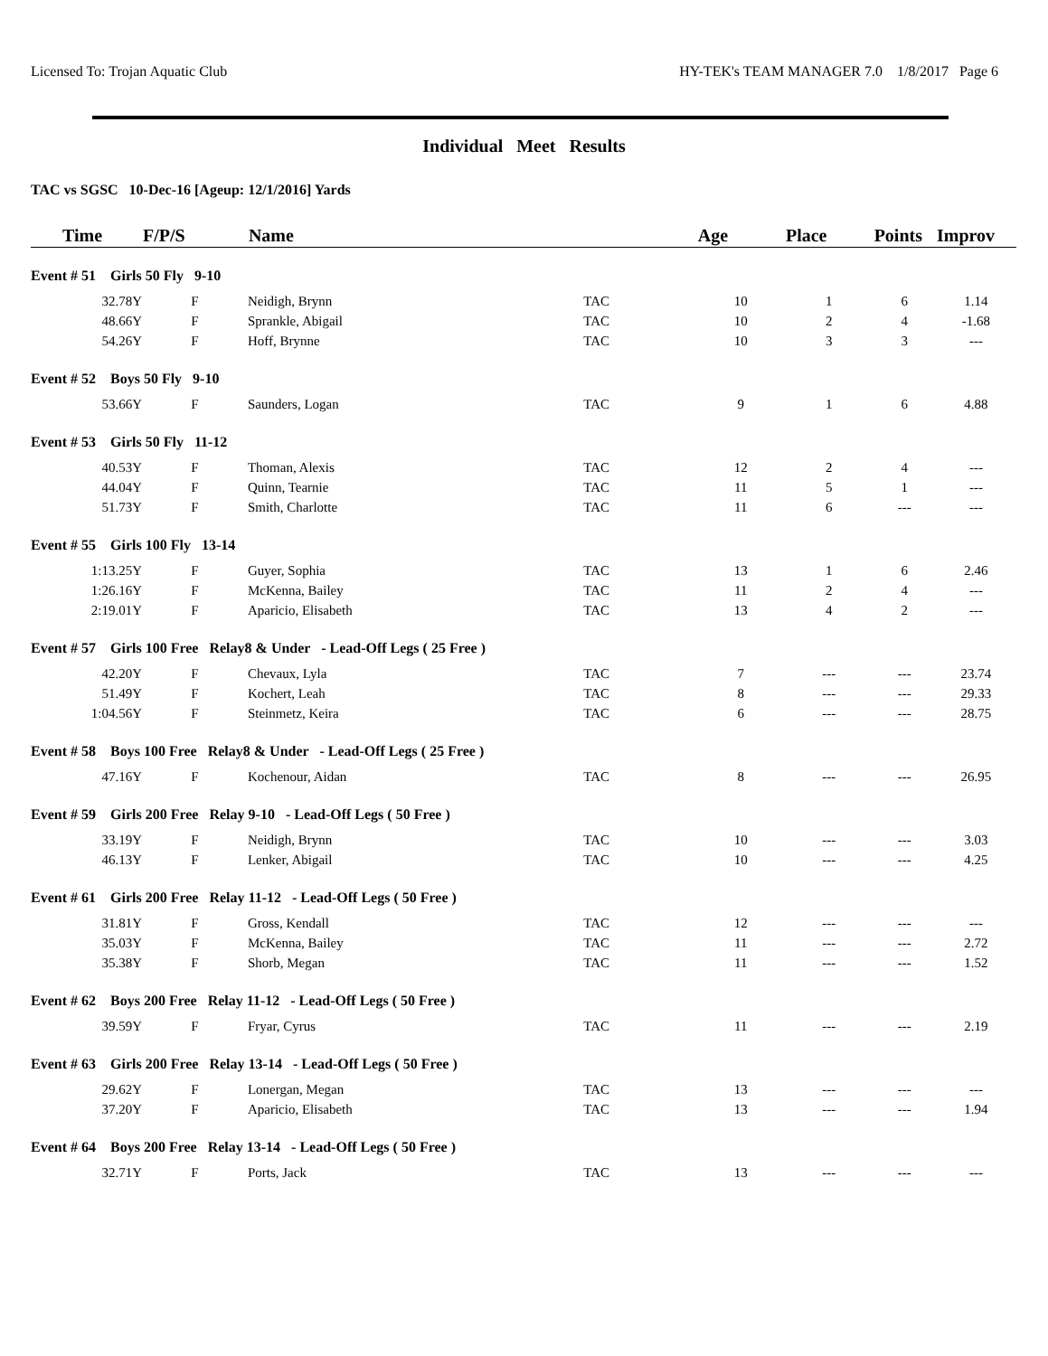Licensed To: Trojan Aquatic Club HY-TEK's TEAM MANAGER 7.0 1/8/2017 Page 6
Individual Meet Results
TAC vs SGSC 10-Dec-16 [Ageup: 12/1/2016] Yards
| Time | F/P/S | Name | | Age | Place | Points | Improv |
| --- | --- | --- | --- | --- | --- | --- | --- |
| Event # 51 Girls 50 Fly 9-10 | | | | | | | |
| 32.78Y | F | Neidigh, Brynn | TAC | 10 | 1 | 6 | 1.14 |
| 48.66Y | F | Sprankle, Abigail | TAC | 10 | 2 | 4 | -1.68 |
| 54.26Y | F | Hoff, Brynne | TAC | 10 | 3 | 3 | --- |
| Event # 52 Boys 50 Fly 9-10 | | | | | | | |
| 53.66Y | F | Saunders, Logan | TAC | 9 | 1 | 6 | 4.88 |
| Event # 53 Girls 50 Fly 11-12 | | | | | | | |
| 40.53Y | F | Thoman, Alexis | TAC | 12 | 2 | 4 | --- |
| 44.04Y | F | Quinn, Tearnie | TAC | 11 | 5 | 1 | --- |
| 51.73Y | F | Smith, Charlotte | TAC | 11 | 6 | --- | --- |
| Event # 55 Girls 100 Fly 13-14 | | | | | | | |
| 1:13.25Y | F | Guyer, Sophia | TAC | 13 | 1 | 6 | 2.46 |
| 1:26.16Y | F | McKenna, Bailey | TAC | 11 | 2 | 4 | --- |
| 2:19.01Y | F | Aparicio, Elisabeth | TAC | 13 | 4 | 2 | --- |
| Event # 57 Girls 100 Free Relay8 & Under - Lead-Off Legs ( 25 Free ) | | | | | | | |
| 42.20Y | F | Chevaux, Lyla | TAC | 7 | --- | --- | 23.74 |
| 51.49Y | F | Kochert, Leah | TAC | 8 | --- | --- | 29.33 |
| 1:04.56Y | F | Steinmetz, Keira | TAC | 6 | --- | --- | 28.75 |
| Event # 58 Boys 100 Free Relay8 & Under - Lead-Off Legs ( 25 Free ) | | | | | | | |
| 47.16Y | F | Kochenour, Aidan | TAC | 8 | --- | --- | 26.95 |
| Event # 59 Girls 200 Free Relay 9-10 - Lead-Off Legs ( 50 Free ) | | | | | | | |
| 33.19Y | F | Neidigh, Brynn | TAC | 10 | --- | --- | 3.03 |
| 46.13Y | F | Lenker, Abigail | TAC | 10 | --- | --- | 4.25 |
| Event # 61 Girls 200 Free Relay 11-12 - Lead-Off Legs ( 50 Free ) | | | | | | | |
| 31.81Y | F | Gross, Kendall | TAC | 12 | --- | --- | --- |
| 35.03Y | F | McKenna, Bailey | TAC | 11 | --- | --- | 2.72 |
| 35.38Y | F | Shorb, Megan | TAC | 11 | --- | --- | 1.52 |
| Event # 62 Boys 200 Free Relay 11-12 - Lead-Off Legs ( 50 Free ) | | | | | | | |
| 39.59Y | F | Fryar, Cyrus | TAC | 11 | --- | --- | 2.19 |
| Event # 63 Girls 200 Free Relay 13-14 - Lead-Off Legs ( 50 Free ) | | | | | | | |
| 29.62Y | F | Lonergan, Megan | TAC | 13 | --- | --- | --- |
| 37.20Y | F | Aparicio, Elisabeth | TAC | 13 | --- | --- | 1.94 |
| Event # 64 Boys 200 Free Relay 13-14 - Lead-Off Legs ( 50 Free ) | | | | | | | |
| 32.71Y | F | Ports, Jack | TAC | 13 | --- | --- | --- |